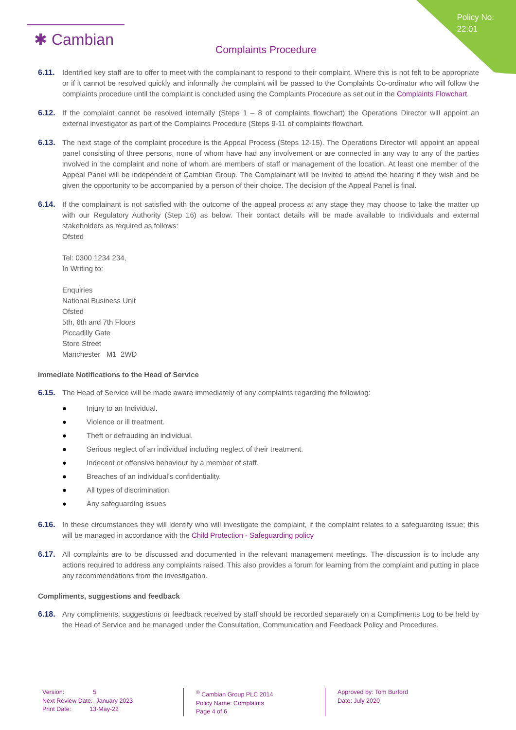Policy No:
22.01
✱ Cambian
Complaints Procedure
6.11. Identified key staff are to offer to meet with the complainant to respond to their complaint. Where this is not felt to be appropriate or if it cannot be resolved quickly and informally the complaint will be passed to the Complaints Co-ordinator who will follow the complaints procedure until the complaint is concluded using the Complaints Procedure as set out in the Complaints Flowchart.
6.12. If the complaint cannot be resolved internally (Steps 1 – 8 of complaints flowchart) the Operations Director will appoint an external investigator as part of the Complaints Procedure (Steps 9-11 of complaints flowchart.
6.13. The next stage of the complaint procedure is the Appeal Process (Steps 12-15). The Operations Director will appoint an appeal panel consisting of three persons, none of whom have had any involvement or are connected in any way to any of the parties involved in the complaint and none of whom are members of staff or management of the location. At least one member of the Appeal Panel will be independent of Cambian Group. The Complainant will be invited to attend the hearing if they wish and be given the opportunity to be accompanied by a person of their choice. The decision of the Appeal Panel is final.
6.14. If the complainant is not satisfied with the outcome of the appeal process at any stage they may choose to take the matter up with our Regulatory Authority (Step 16) as below. Their contact details will be made available to Individuals and external stakeholders as required as follows:
Ofsted
Tel: 0300 1234 234,
In Writing to:
Enquiries
National Business Unit
Ofsted
5th, 6th and 7th Floors
Piccadilly Gate
Store Street
Manchester M1 2WD
Immediate Notifications to the Head of Service
6.15. The Head of Service will be made aware immediately of any complaints regarding the following:
● Injury to an Individual.
● Violence or ill treatment.
● Theft or defrauding an individual.
● Serious neglect of an individual including neglect of their treatment.
● Indecent or offensive behaviour by a member of staff.
● Breaches of an individual’s confidentiality.
● All types of discrimination.
● Any safeguarding issues
6.16. In these circumstances they will identify who will investigate the complaint, if the complaint relates to a safeguarding issue; this will be managed in accordance with the Child Protection - Safeguarding policy
6.17. All complaints are to be discussed and documented in the relevant management meetings. The discussion is to include any actions required to address any complaints raised. This also provides a forum for learning from the complaint and putting in place any recommendations from the investigation.
Compliments, suggestions and feedback
6.18. Any compliments, suggestions or feedback received by staff should be recorded separately on a Compliments Log to be held by the Head of Service and be managed under the Consultation, Communication and Feedback Policy and Procedures.
Version: 5
Next Review Date: January 2023
Print Date: 13-May-22
<sup>®</sup> Cambian Group PLC 2014
Policy Name: Complaints
Page 4 of 6
Approved by: Tom Burford
Date: July 2020